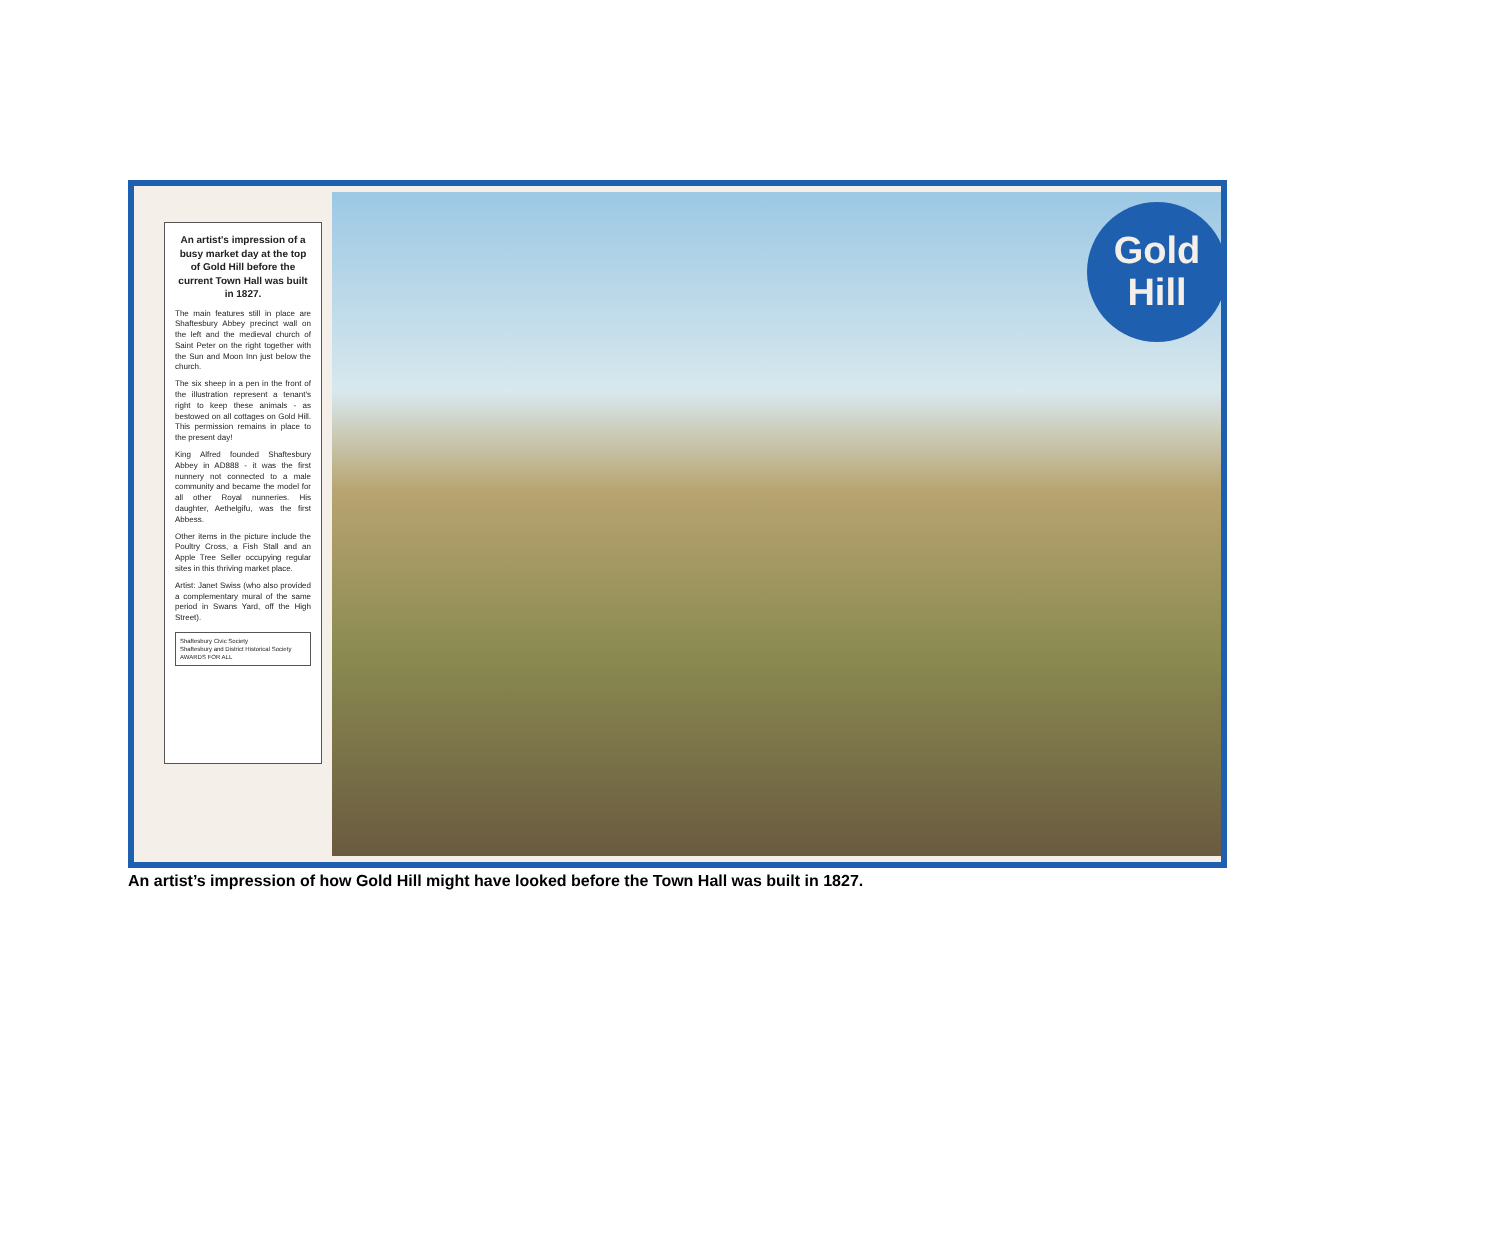An artist's impression of a busy market day at the top of Gold Hill before the current Town Hall was built in 1827.
The main features still in place are Shaftesbury Abbey precinct wall on the left and the medieval church of Saint Peter on the right together with the Sun and Moon Inn just below the church.
The six sheep in a pen in the front of the illustration represent a tenant's right to keep these animals - as bestowed on all cottages on Gold Hill. This permission remains in place to the present day!
King Alfred founded Shaftesbury Abbey in AD888 - it was the first nunnery not connected to a male community and became the model for all other Royal nunneries. His daughter, Aethelgifu, was the first Abbess.
Other items in the picture include the Poultry Cross, a Fish Stall and an Apple Tree Seller occupying regular sites in this thriving market place.
Artist: Janet Swiss (who also provided a complementary mural of the same period in Swans Yard, off the High Street).
Shaftesbury Civic Society
Shaftesbury and District Historical Society
AWARDS FOR ALL
Gold
Hill
An artist’s impression of how Gold Hill might have looked before the Town Hall was built in 1827.